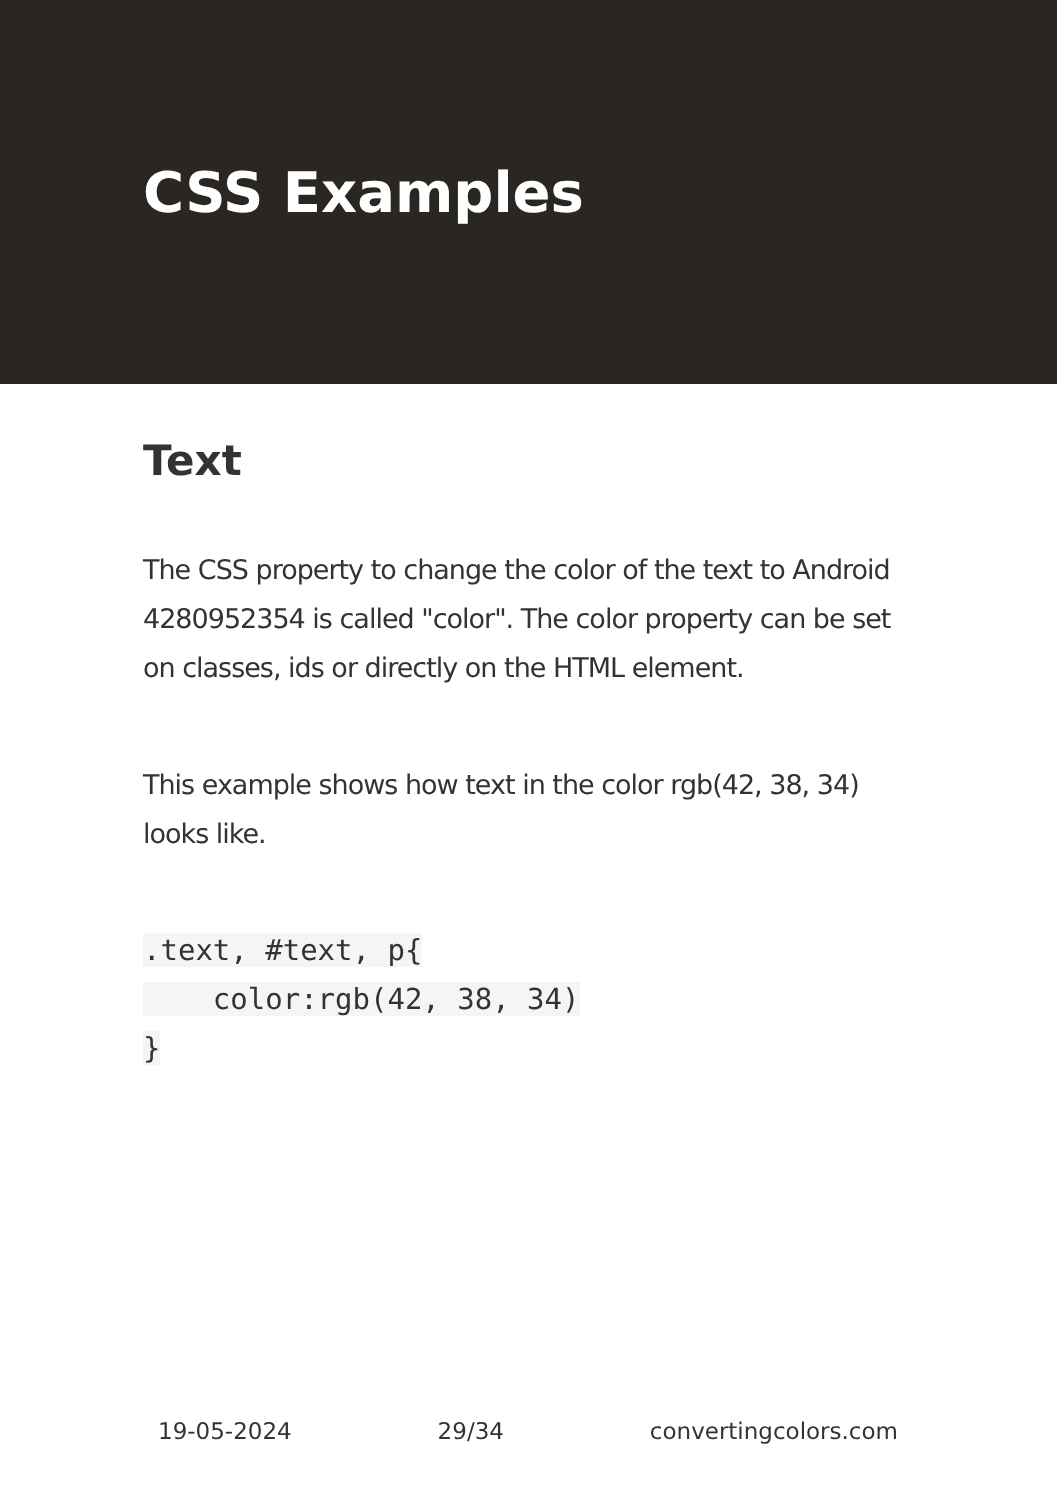CSS Examples
Text
The CSS property to change the color of the text to Android 4280952354 is called "color". The color property can be set on classes, ids or directly on the HTML element.
This example shows how text in the color rgb(42, 38, 34) looks like.
.text, #text, p{
    color:rgb(42, 38, 34)
}
19-05-2024 29/34 convertingcolors.com